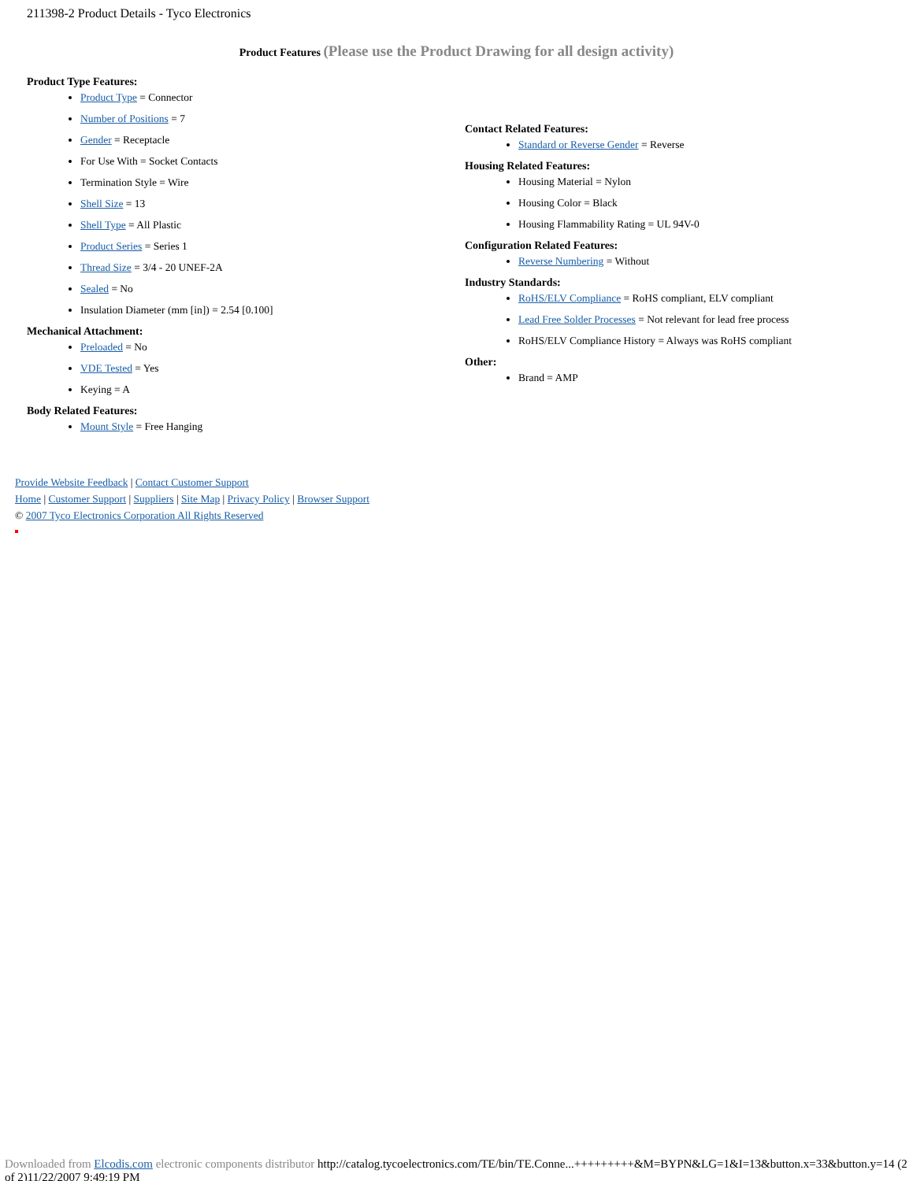211398-2 Product Details - Tyco Electronics
Product Features (Please use the Product Drawing for all design activity)
Product Type Features:
Product Type = Connector
Number of Positions = 7
Gender = Receptacle
For Use With = Socket Contacts
Termination Style = Wire
Shell Size = 13
Shell Type = All Plastic
Product Series = Series 1
Thread Size = 3/4 - 20 UNEF-2A
Sealed = No
Insulation Diameter (mm [in]) = 2.54 [0.100]
Mechanical Attachment:
Preloaded = No
VDE Tested = Yes
Keying = A
Body Related Features:
Mount Style = Free Hanging
Contact Related Features:
Standard or Reverse Gender = Reverse
Housing Related Features:
Housing Material = Nylon
Housing Color = Black
Housing Flammability Rating = UL 94V-0
Configuration Related Features:
Reverse Numbering = Without
Industry Standards:
RoHS/ELV Compliance = RoHS compliant, ELV compliant
Lead Free Solder Processes = Not relevant for lead free process
RoHS/ELV Compliance History = Always was RoHS compliant
Other:
Brand = AMP
Provide Website Feedback | Contact Customer Support
Home | Customer Support | Suppliers | Site Map | Privacy Policy | Browser Support
© 2007 Tyco Electronics Corporation All Rights Reserved
Downloaded from Elcodis.com electronic components distributor http://catalog.tycoelectronics.com/TE/bin/TE.Conne...+++++++++&M=BYPN&LG=1&I=13&button.x=33&button.y=14 (2 of 2)11/22/2007 9:49:19 PM